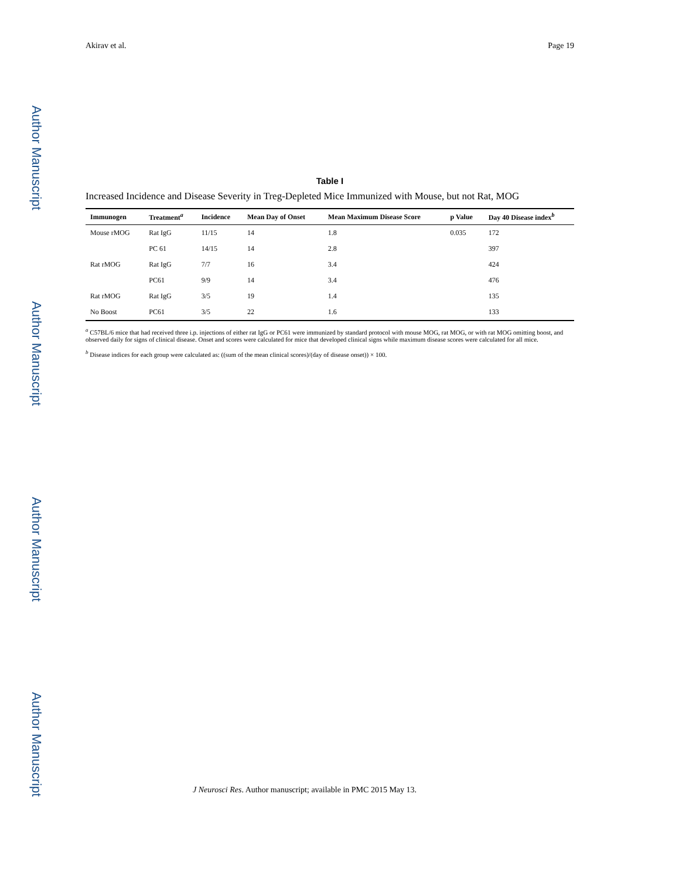Author Manuscript
Author Manuscript
Author Manuscript
Author Manuscript
Akirav et al. Page 19
Table I
Increased Incidence and Disease Severity in Treg-Depleted Mice Immunized with Mouse, but not Rat, MOG
| Immunogen | Treatment<sup>a</sup> | Incidence | Mean Day of Onset | Mean Maximum Disease Score | p Value | Day 40 Disease index<sup>b</sup> |
| --- | --- | --- | --- | --- | --- | --- |
| Mouse rMOG | Rat IgG | 11/15 | 14 | 1.8 | 0.035 | 172 |
| | PC 61 | 14/15 | 14 | 2.8 | | 397 |
| Rat rMOG | Rat IgG | 7/7 | 16 | 3.4 | | 424 |
| | PC61 | 9/9 | 14 | 3.4 | | 476 |
| Rat rMOG | Rat IgG | 3/5 | 19 | 1.4 | | 135 |
| No Boost | PC61 | 3/5 | 22 | 1.6 | | 133 |
<sup>a</sup> C57BL/6 mice that had received three i.p. injections of either rat IgG or PC61 were immunized by standard protocol with mouse MOG, rat MOG, or with rat MOG omitting boost, and observed daily for signs of clinical disease. Onset and scores were calculated for mice that developed clinical signs while maximum disease scores were calculated for all mice.
<sup>b</sup> Disease indices for each group were calculated as: ((sum of the mean clinical scores)/(day of disease onset)) × 100.
J Neurosci Res. Author manuscript; available in PMC 2015 May 13.